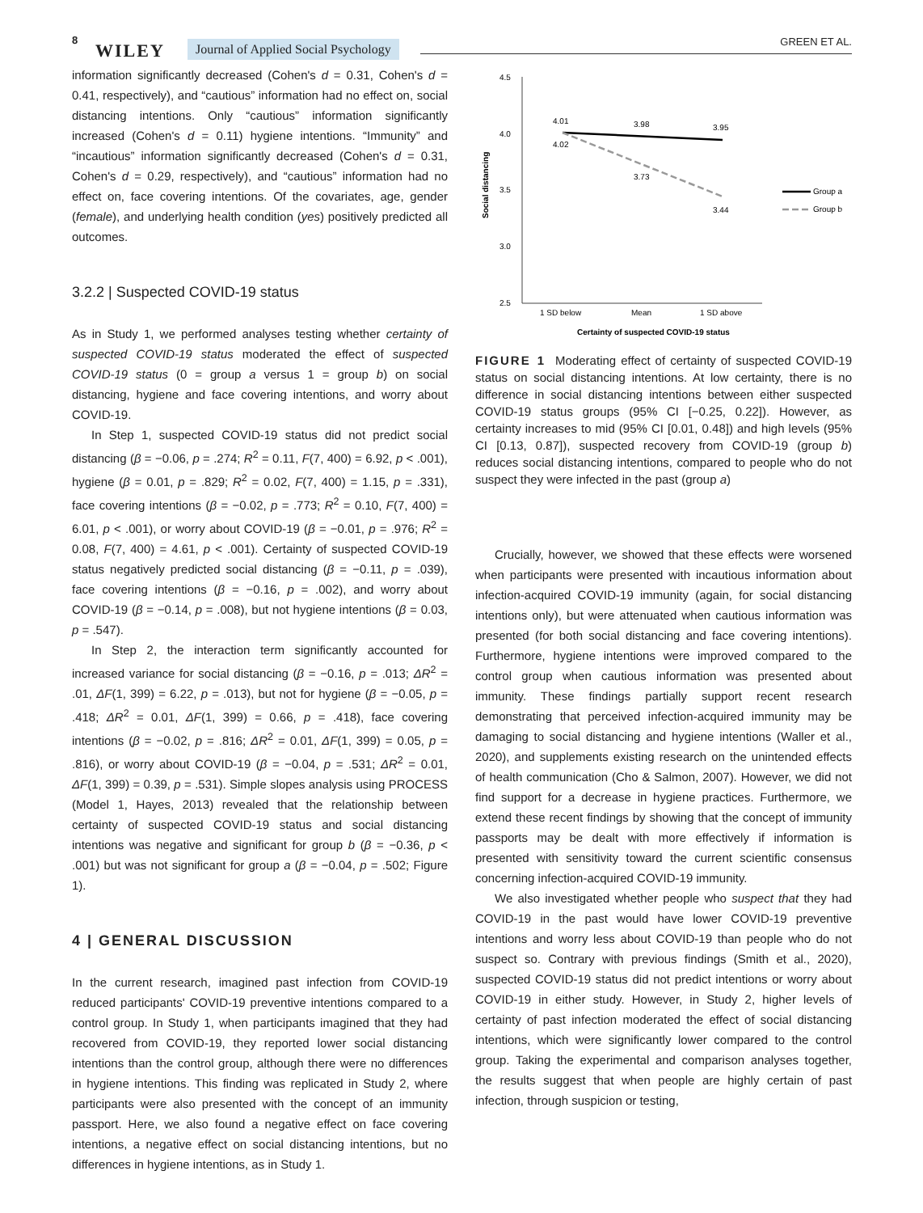8
WILEY Journal of Applied Social Psychology GREEN ET AL.
information significantly decreased (Cohen's d = 0.31, Cohen's d = 0.41, respectively), and “cautious” information had no effect on, social distancing intentions. Only “cautious” information significantly increased (Cohen's d = 0.11) hygiene intentions. “Immunity” and “incautious” information significantly decreased (Cohen's d = 0.31, Cohen's d = 0.29, respectively), and “cautious” information had no effect on, face covering intentions. Of the co­variates, age, gender (female), and underlying health condition (yes) positively predicted all outcomes.
3.2.2 | Suspected COVID-19 status
As in Study 1, we performed analyses testing whether certainty of suspected COVID-19 status moderated the effect of suspected COVID-19 status (0 = group a versus 1 = group b) on social distancing, hygiene and face covering intentions, and worry about COVID-19.
In Step 1, suspected COVID-19 status did not predict social distancing (β = −0.06, p = .274; R<sup>2</sup> = 0.11, F(7, 400) = 6.92, p < .001), hygiene (β = 0.01, p = .829; R<sup>2</sup> = 0.02, F(7, 400) = 1.15, p = .331), face covering intentions (β = −0.02, p = .773; R<sup>2</sup> = 0.10, F(7, 400) = 6.01, p < .001), or worry about COVID-19 (β = −0.01, p = .976; R<sup>2</sup> = 0.08, F(7, 400) = 4.61, p < .001). Certainty of suspected COVID-19 status negatively predicted social distancing (β = −0.11, p = .039), face covering intentions (β = −0.16, p = .002), and worry about COVID-19 (β = −0.14, p = .008), but not hygiene intentions (β = 0.03, p = .547).
In Step 2, the interaction term significantly accounted for increased variance for social distancing (β = −0.16, p = .013; ΔR<sup>2</sup> = .01, ΔF(1, 399) = 6.22, p = .013), but not for hygiene (β = −0.05, p = .418; ΔR<sup>2</sup> = 0.01, ΔF(1, 399) = 0.66, p = .418), face covering intentions (β = −0.02, p = .816; ΔR<sup>2</sup> = 0.01, ΔF(1, 399) = 0.05, p = .816), or worry about COVID-19 (β = −0.04, p = .531; ΔR<sup>2</sup> = 0.01, ΔF(1, 399) = 0.39, p = .531). Simple slopes analysis using PROCESS (Model 1, Hayes, 2013) revealed that the relationship between certainty of suspected COVID-19 status and social distancing intentions was negative and significant for group b (β = −0.36, p < .001) but was not significant for group a (β = −0.04, p = .502; Figure 1).
4 | GENERAL DISCUSSION
In the current research, imagined past infection from COVID-19 reduced participants' COVID-19 preventive intentions compared to a control group. In Study 1, when participants imagined that they had recovered from COVID-19, they reported lower social distancing intentions than the control group, although there were no differences in hygiene intentions. This finding was replicated in Study 2, where participants were also presented with the concept of an immunity passport. Here, we also found a negative effect on face covering intentions, a negative effect on social distancing intentions, but no differences in hygiene intentions, as in Study 1.
4.5
4.0
3.5
3.0
2.5
Social distancing
4.01
3.98
3.95
4.02
3.73
3.44
Group a
Group b
1 SD below
Mean
1 SD above
Certainty of suspected COVID-19 status
FIGURE 1 Moderating effect of certainty of suspected COVID-19 status on social distancing intentions. At low certainty, there is no difference in social distancing intentions between either suspected COVID-19 status groups (95% CI [−0.25, 0.22]). However, as certainty increases to mid (95% CI [0.01, 0.48]) and high levels (95% CI [0.13, 0.87]), suspected recovery from COVID-19 (group b) reduces social distancing intentions, compared to people who do not suspect they were infected in the past (group a)
Crucially, however, we showed that these effects were worsened when participants were presented with incautious information about infection-acquired COVID-19 immunity (again, for social distancing intentions only), but were attenuated when cautious information was presented (for both social distancing and face covering intentions). Furthermore, hygiene intentions were improved compared to the control group when cautious information was presented about immunity. These findings partially support recent research demonstrating that perceived infection-acquired immunity may be damaging to social distancing and hygiene intentions (Waller et al., 2020), and supplements existing research on the unintended effects of health communication (Cho & Salmon, 2007). However, we did not find support for a decrease in hygiene practices. Furthermore, we extend these recent findings by showing that the concept of immunity passports may be dealt with more effectively if information is presented with sensitivity toward the current scientific consensus concerning infection-acquired COVID-19 immunity.
We also investigated whether people who suspect that they had COVID-19 in the past would have lower COVID-19 preventive intentions and worry less about COVID-19 than people who do not suspect so. Contrary with previous findings (Smith et al., 2020), suspected COVID-19 status did not predict intentions or worry about COVID-19 in either study. However, in Study 2, higher levels of certainty of past infection moderated the effect of social distancing intentions, which were significantly lower compared to the control group. Taking the experimental and comparison analyses together, the results suggest that when people are highly certain of past infection, through suspicion or testing,